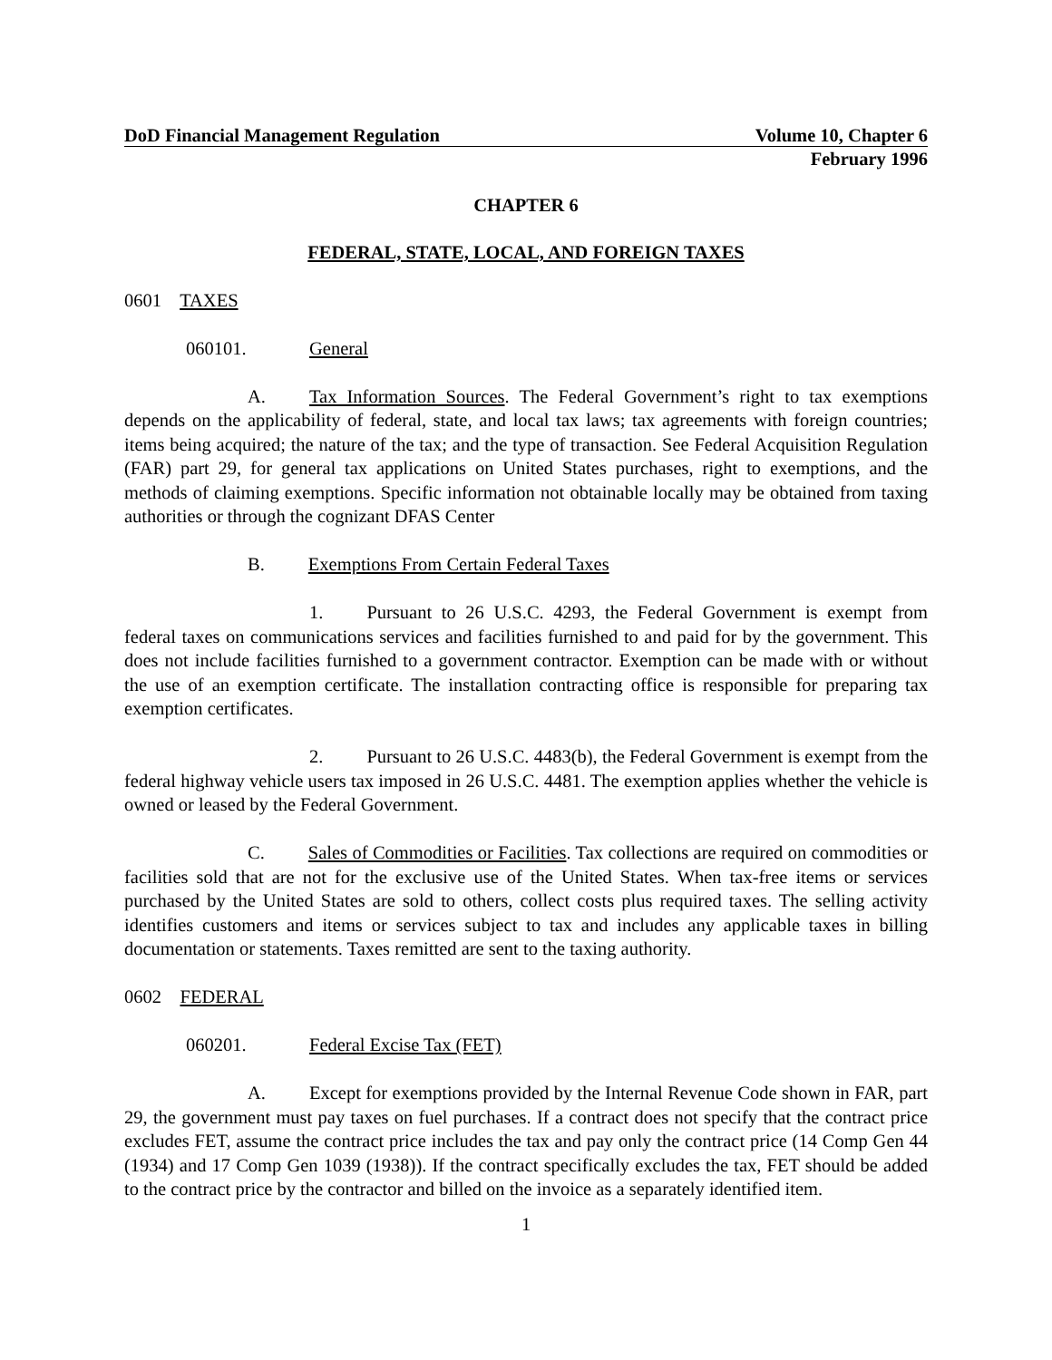DoD Financial Management Regulation Volume 10, Chapter 6
February 1996
CHAPTER 6
FEDERAL, STATE, LOCAL, AND FOREIGN TAXES
0601 TAXES
060101. General
A. Tax Information Sources. The Federal Government’s right to tax exemptions depends on the applicability of federal, state, and local tax laws; tax agreements with foreign countries; items being acquired; the nature of the tax; and the type of transaction. See Federal Acquisition Regulation (FAR) part 29, for general tax applications on United States purchases, right to exemptions, and the methods of claiming exemptions. Specific information not obtainable locally may be obtained from taxing authorities or through the cognizant DFAS Center
B. Exemptions From Certain Federal Taxes
1. Pursuant to 26 U.S.C. 4293, the Federal Government is exempt from federal taxes on communications services and facilities furnished to and paid for by the government. This does not include facilities furnished to a government contractor. Exemption can be made with or without the use of an exemption certificate. The installation contracting office is responsible for preparing tax exemption certificates.
2. Pursuant to 26 U.S.C. 4483(b), the Federal Government is exempt from the federal highway vehicle users tax imposed in 26 U.S.C. 4481. The exemption applies whether the vehicle is owned or leased by the Federal Government.
C. Sales of Commodities or Facilities. Tax collections are required on commodities or facilities sold that are not for the exclusive use of the United States. When tax-free items or services purchased by the United States are sold to others, collect costs plus required taxes. The selling activity identifies customers and items or services subject to tax and includes any applicable taxes in billing documentation or statements. Taxes remitted are sent to the taxing authority.
0602 FEDERAL
060201. Federal Excise Tax (FET)
A. Except for exemptions provided by the Internal Revenue Code shown in FAR, part 29, the government must pay taxes on fuel purchases. If a contract does not specify that the contract price excludes FET, assume the contract price includes the tax and pay only the contract price (14 Comp Gen 44 (1934) and 17 Comp Gen 1039 (1938)). If the contract specifically excludes the tax, FET should be added to the contract price by the contractor and billed on the invoice as a separately identified item.
1